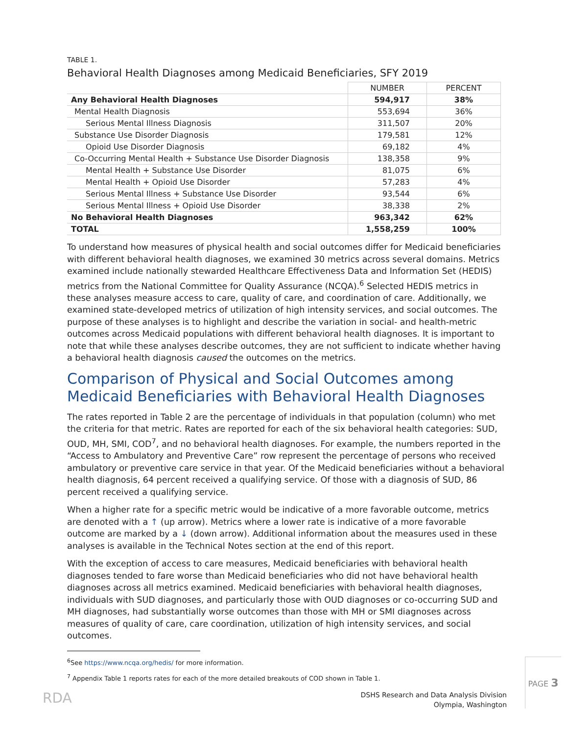TABLE 1.
Behavioral Health Diagnoses among Medicaid Beneficiaries, SFY 2019
| | NUMBER | PERCENT |
| Any Behavioral Health Diagnoses | 594,917 | 38% |
| Mental Health Diagnosis | 553,694 | 36% |
| Serious Mental Illness Diagnosis | 311,507 | 20% |
| Substance Use Disorder Diagnosis | 179,581 | 12% |
| Opioid Use Disorder Diagnosis | 69,182 | 4% |
| Co-Occurring Mental Health + Substance Use Disorder Diagnosis | 138,358 | 9% |
| Mental Health + Substance Use Disorder | 81,075 | 6% |
| Mental Health + Opioid Use Disorder | 57,283 | 4% |
| Serious Mental Illness + Substance Use Disorder | 93,544 | 6% |
| Serious Mental Illness + Opioid Use Disorder | 38,338 | 2% |
| No Behavioral Health Diagnoses | 963,342 | 62% |
| TOTAL | 1,558,259 | 100% |
To understand how measures of physical health and social outcomes differ for Medicaid beneficiaries with different behavioral health diagnoses, we examined 30 metrics across several domains. Metrics examined include nationally stewarded Healthcare Effectiveness Data and Information Set (HEDIS) metrics from the National Committee for Quality Assurance (NCQA).<sup>6</sup> Selected HEDIS metrics in these analyses measure access to care, quality of care, and coordination of care. Additionally, we examined state-developed metrics of utilization of high intensity services, and social outcomes. The purpose of these analyses is to highlight and describe the variation in social- and health-metric outcomes across Medicaid populations with different behavioral health diagnoses. It is important to note that while these analyses describe outcomes, they are not sufficient to indicate whether having a behavioral health diagnosis caused the outcomes on the metrics.
Comparison of Physical and Social Outcomes among Medicaid Beneficiaries with Behavioral Health Diagnoses
The rates reported in Table 2 are the percentage of individuals in that population (column) who met the criteria for that metric. Rates are reported for each of the six behavioral health categories: SUD, OUD, MH, SMI, COD<sup>7</sup>, and no behavioral health diagnoses. For example, the numbers reported in the “Access to Ambulatory and Preventive Care” row represent the percentage of persons who received ambulatory or preventive care service in that year. Of the Medicaid beneficiaries without a behavioral health diagnosis, 64 percent received a qualifying service. Of those with a diagnosis of SUD, 86 percent received a qualifying service.
When a higher rate for a specific metric would be indicative of a more favorable outcome, metrics are denoted with a ↑ (up arrow). Metrics where a lower rate is indicative of a more favorable outcome are marked by a ↓ (down arrow). Additional information about the measures used in these analyses is available in the Technical Notes section at the end of this report.
With the exception of access to care measures, Medicaid beneficiaries with behavioral health diagnoses tended to fare worse than Medicaid beneficiaries who did not have behavioral health diagnoses across all metrics examined. Medicaid beneficiaries with behavioral health diagnoses, individuals with SUD diagnoses, and particularly those with OUD diagnoses or co-occurring SUD and MH diagnoses, had substantially worse outcomes than those with MH or SMI diagnoses across measures of quality of care, care coordination, utilization of high intensity services, and social outcomes.
<sup>6</sup> See https://www.ncqa.org/hedis/ for more information.
<sup>7</sup> Appendix Table 1 reports rates for each of the more detailed breakouts of COD shown in Table 1.
RDA
DSHS Research and Data Analysis Division
Olympia, Washington
PAGE 3